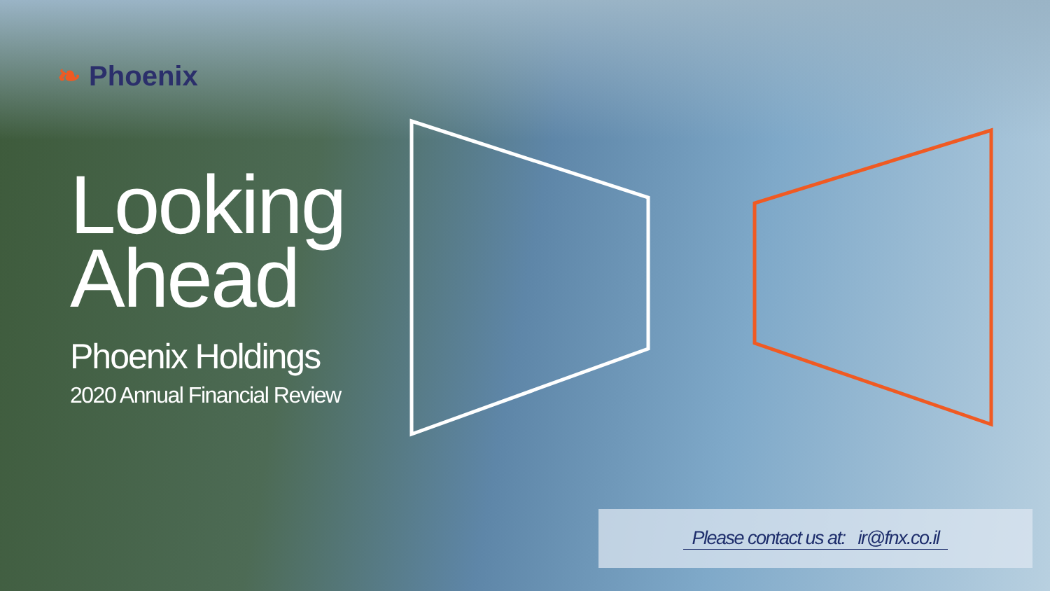❧ Phoenix
Looking
Ahead
Phoenix Holdings
2020 Annual Financial Review
Please contact us at: ir@fnx.co.il